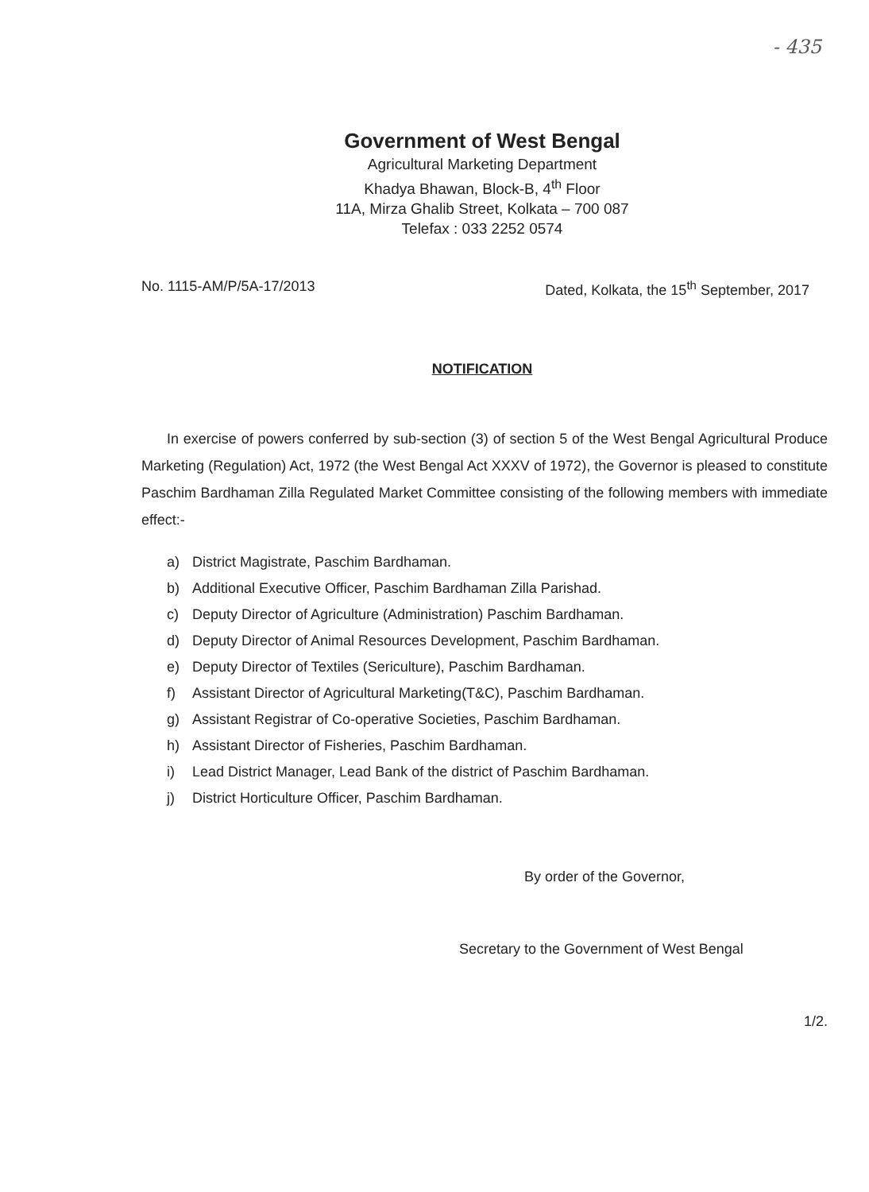- 435
Government of West Bengal
Agricultural Marketing Department
Khadya Bhawan, Block-B, 4<sup>th</sup> Floor
11A, Mirza Ghalib Street, Kolkata – 700 087
Telefax : 033 2252 0574
No. 1115-AM/P/5A-17/2013 Dated, Kolkata, the 15<sup>th</sup> September, 2017
NOTIFICATION
In exercise of powers conferred by sub-section (3) of section 5 of the West Bengal Agricultural Produce Marketing (Regulation) Act, 1972 (the West Bengal Act XXXV of 1972), the Governor is pleased to constitute Paschim Bardhaman Zilla Regulated Market Committee consisting of the following members with immediate effect:-
a) District Magistrate, Paschim Bardhaman.
b) Additional Executive Officer, Paschim Bardhaman Zilla Parishad.
c) Deputy Director of Agriculture (Administration) Paschim Bardhaman.
d) Deputy Director of Animal Resources Development, Paschim Bardhaman.
e) Deputy Director of Textiles (Sericulture), Paschim Bardhaman.
f) Assistant Director of Agricultural Marketing(T&C), Paschim Bardhaman.
g) Assistant Registrar of Co-operative Societies, Paschim Bardhaman.
h) Assistant Director of Fisheries, Paschim Bardhaman.
i) Lead District Manager, Lead Bank of the district of Paschim Bardhaman.
j) District Horticulture Officer, Paschim Bardhaman.
By order of the Governor,
Secretary to the Government of West Bengal
1/2.